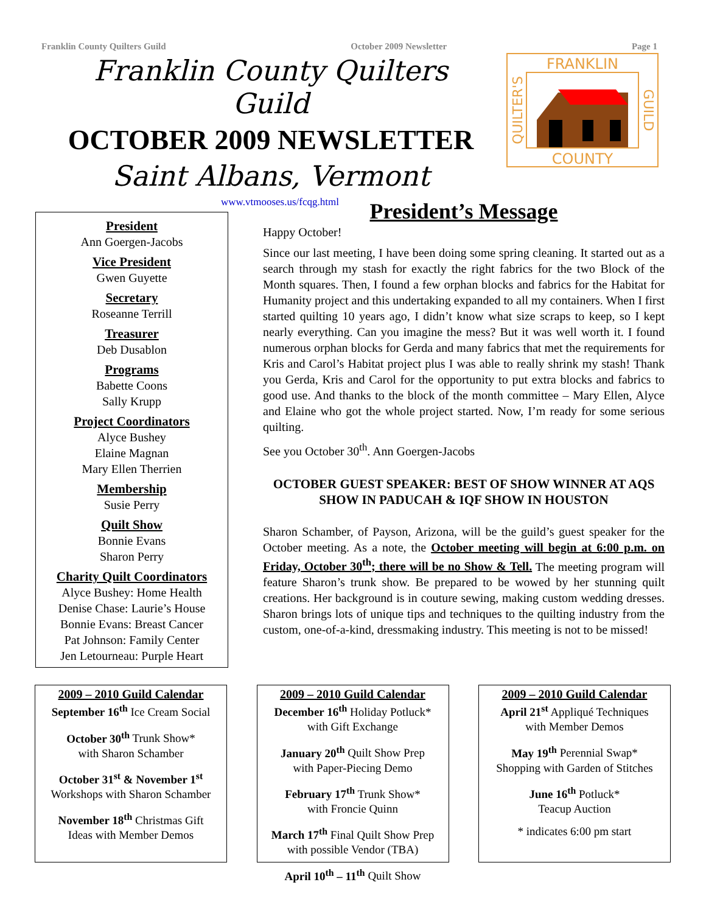Franklin County Quilters Guild October 2009 Newsletter Page 1
Franklin County Quilters Guild
OCTOBER 2009 NEWSLETTER
Saint Albans, Vermont
FRANKLIN
COUNTY
QUILTER'S
GUILD
www.vtmooses.us/fcqg.html
President
Ann Goergen-Jacobs
Vice President
Gwen Guyette
Secretary
Roseanne Terrill
Treasurer
Deb Dusablon
Programs
Babette Coons
Sally Krupp
Project Coordinators
Alyce Bushey
Elaine Magnan
Mary Ellen Therrien
Membership
Susie Perry
Quilt Show
Bonnie Evans
Sharon Perry
Charity Quilt Coordinators
Alyce Bushey: Home Health
Denise Chase: Laurie’s House
Bonnie Evans: Breast Cancer
Pat Johnson: Family Center
Jen Letourneau: Purple Heart
President’s Message
Happy October!
Since our last meeting, I have been doing some spring cleaning. It started out as a search through my stash for exactly the right fabrics for the two Block of the Month squares. Then, I found a few orphan blocks and fabrics for the Habitat for Humanity project and this undertaking expanded to all my containers. When I first started quilting 10 years ago, I didn’t know what size scraps to keep, so I kept nearly everything. Can you imagine the mess? But it was well worth it. I found numerous orphan blocks for Gerda and many fabrics that met the requirements for Kris and Carol’s Habitat project plus I was able to really shrink my stash! Thank you Gerda, Kris and Carol for the opportunity to put extra blocks and fabrics to good use. And thanks to the block of the month committee – Mary Ellen, Alyce and Elaine who got the whole project started. Now, I’m ready for some serious quilting.
See you October 30<sup>th</sup>. Ann Goergen-Jacobs
OCTOBER GUEST SPEAKER: BEST OF SHOW WINNER AT AQS SHOW IN PADUCAH & IQF SHOW IN HOUSTON
Sharon Schamber, of Payson, Arizona, will be the guild’s guest speaker for the October meeting. As a note, the October meeting will begin at 6:00 p.m. on Friday, October 30<sup>th</sup>; there will be no Show & Tell. The meeting program will feature Sharon’s trunk show. Be prepared to be wowed by her stunning quilt creations. Her background is in couture sewing, making custom wedding dresses. Sharon brings lots of unique tips and techniques to the quilting industry from the custom, one-of-a-kind, dressmaking industry. This meeting is not to be missed!
2009 – 2010 Guild Calendar
September 16<sup>th</sup> Ice Cream Social
October 30<sup>th</sup> Trunk Show*
with Sharon Schamber
October 31<sup>st</sup> & November 1<sup>st</sup>
Workshops with Sharon Schamber
November 18<sup>th</sup> Christmas Gift
Ideas with Member Demos
2009 – 2010 Guild Calendar
December 16<sup>th</sup> Holiday Potluck*
with Gift Exchange
January 20<sup>th</sup> Quilt Show Prep
with Paper-Piecing Demo
February 17<sup>th</sup> Trunk Show*
with Froncie Quinn
March 17<sup>th</sup> Final Quilt Show Prep
with possible Vendor (TBA)
April 10<sup>th</sup> – 11<sup>th</sup> Quilt Show
2009 – 2010 Guild Calendar
April 21<sup>st</sup> Appliqué Techniques
with Member Demos
May 19<sup>th</sup> Perennial Swap*
Shopping with Garden of Stitches
June 16<sup>th</sup> Potluck*
Teacup Auction
* indicates 6:00 pm start